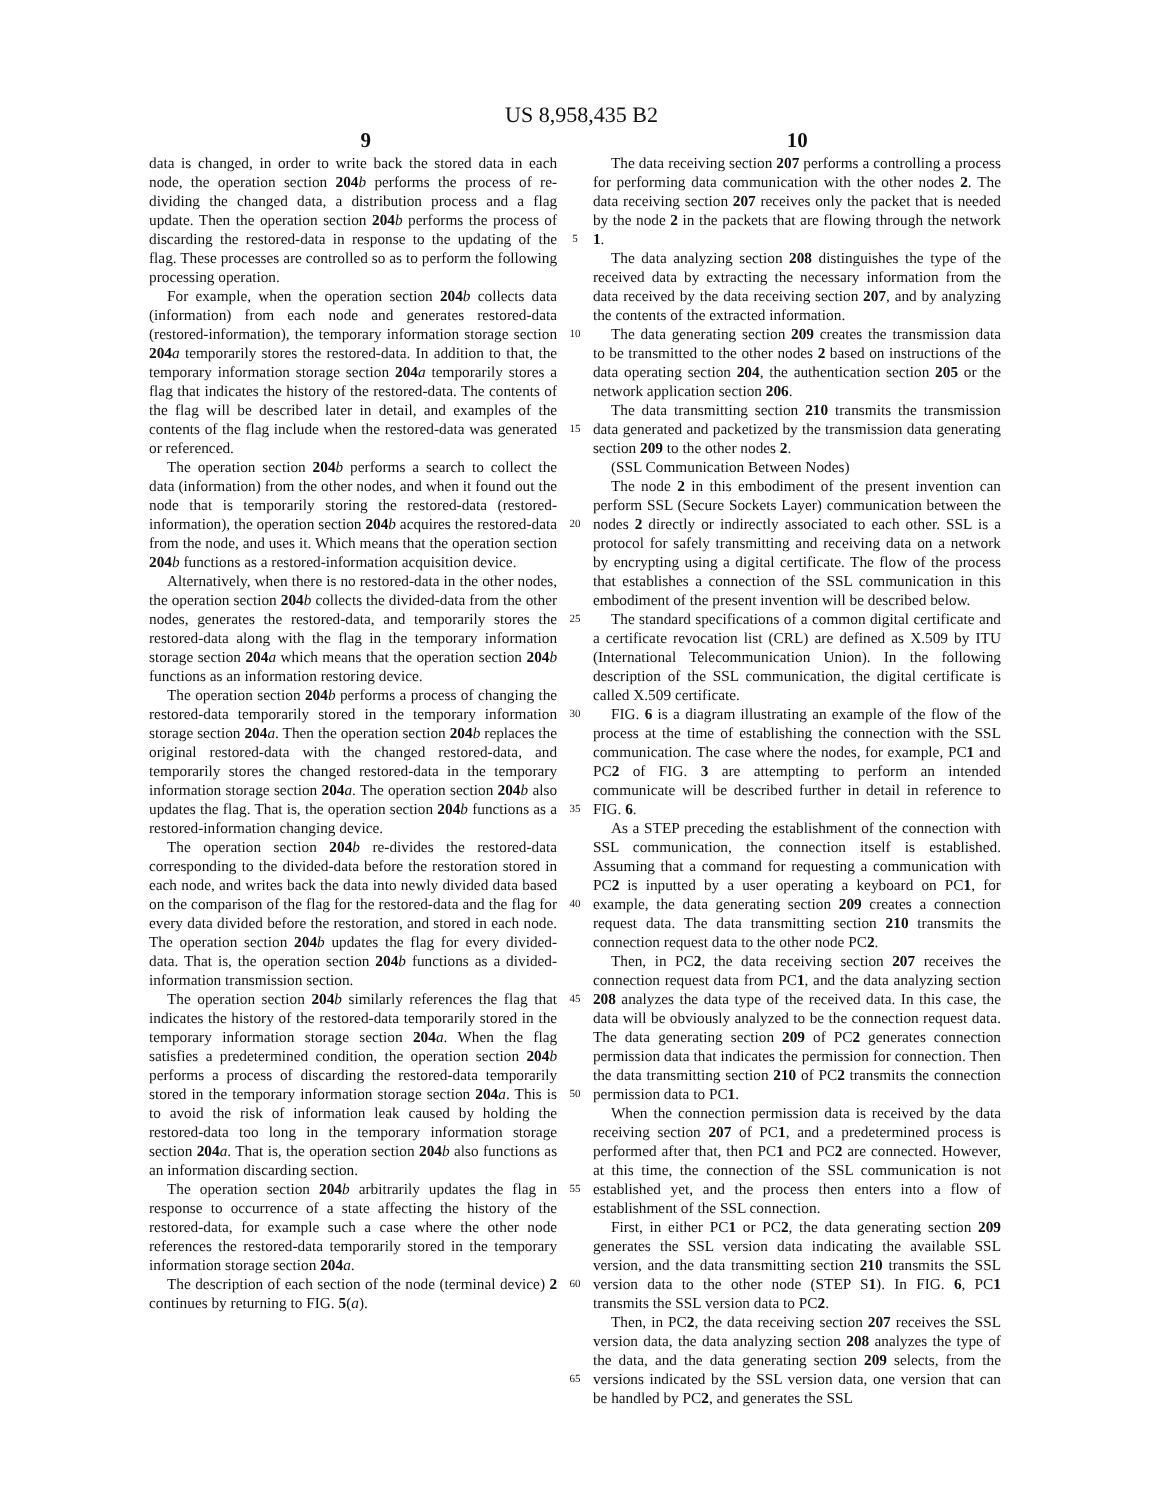US 8,958,435 B2
9 10
data is changed, in order to write back the stored data in each node, the operation section 204 b performs the process of re-dividing the changed data, a distribution process and a flag update. Then the operation section 204 b performs the process of discarding the restored-data in response to the updating of the flag. These processes are controlled so as to perform the following processing operation.
For example, when the operation section 204 b collects data (information) from each node and generates restored-data (restored-information), the temporary information storage section 204 a temporarily stores the restored-data. In addition to that, the temporary information storage section 204 a temporarily stores a flag that indicates the history of the restored-data. The contents of the flag will be described later in detail, and examples of the contents of the flag include when the restored-data was generated or referenced.
The operation section 204 b performs a search to collect the data (information) from the other nodes, and when it found out the node that is temporarily storing the restored-data (restored-information), the operation section 204 b acquires the restored-data from the node, and uses it. Which means that the operation section 204 b functions as a restored-information acquisition device.
Alternatively, when there is no restored-data in the other nodes, the operation section 204 b collects the divided-data from the other nodes, generates the restored-data, and temporarily stores the restored-data along with the flag in the temporary information storage section 204 a which means that the operation section 204 b functions as an information restoring device.
The operation section 204 b performs a process of changing the restored-data temporarily stored in the temporary information storage section 204 a. Then the operation section 204 b replaces the original restored-data with the changed restored-data, and temporarily stores the changed restored-data in the temporary information storage section 204 a. The operation section 204 b also updates the flag. That is, the operation section 204 b functions as a restored-information changing device.
The operation section 204 b re-divides the restored-data corresponding to the divided-data before the restoration stored in each node, and writes back the data into newly divided data based on the comparison of the flag for the restored-data and the flag for every data divided before the restoration, and stored in each node. The operation section 204 b updates the flag for every divided-data. That is, the operation section 204 b functions as a divided-information transmission section.
The operation section 204 b similarly references the flag that indicates the history of the restored-data temporarily stored in the temporary information storage section 204 a. When the flag satisfies a predetermined condition, the operation section 204 b performs a process of discarding the restored-data temporarily stored in the temporary information storage section 204 a. This is to avoid the risk of information leak caused by holding the restored-data too long in the temporary information storage section 204 a. That is, the operation section 204 b also functions as an information discarding section.
The operation section 204 b arbitrarily updates the flag in response to occurrence of a state affecting the history of the restored-data, for example such a case where the other node references the restored-data temporarily stored in the temporary information storage section 204 a.
The description of each section of the node (terminal device) 2 continues by returning to FIG. 5(a).
5
10
15
20
25
30
35
40
45
50
55
60
65
The data receiving section 207 performs a controlling a process for performing data communication with the other nodes 2. The data receiving section 207 receives only the packet that is needed by the node 2 in the packets that are flowing through the network 1.
The data analyzing section 208 distinguishes the type of the received data by extracting the necessary information from the data received by the data receiving section 207, and by analyzing the contents of the extracted information.
The data generating section 209 creates the transmission data to be transmitted to the other nodes 2 based on instructions of the data operating section 204, the authentication section 205 or the network application section 206.
The data transmitting section 210 transmits the transmission data generated and packetized by the transmission data generating section 209 to the other nodes 2.
(SSL Communication Between Nodes)
The node 2 in this embodiment of the present invention can perform SSL (Secure Sockets Layer) communication between the nodes 2 directly or indirectly associated to each other. SSL is a protocol for safely transmitting and receiving data on a network by encrypting using a digital certificate. The flow of the process that establishes a connection of the SSL communication in this embodiment of the present invention will be described below.
The standard specifications of a common digital certificate and a certificate revocation list (CRL) are defined as X.509 by ITU (International Telecommunication Union). In the following description of the SSL communication, the digital certificate is called X.509 certificate.
FIG. 6 is a diagram illustrating an example of the flow of the process at the time of establishing the connection with the SSL communication. The case where the nodes, for example, PC1 and PC2 of FIG. 3 are attempting to perform an intended communicate will be described further in detail in reference to FIG. 6.
As a STEP preceding the establishment of the connection with SSL communication, the connection itself is established. Assuming that a command for requesting a communication with PC2 is inputted by a user operating a keyboard on PC1, for example, the data generating section 209 creates a connection request data. The data transmitting section 210 transmits the connection request data to the other node PC2.
Then, in PC2, the data receiving section 207 receives the connection request data from PC1, and the data analyzing section 208 analyzes the data type of the received data. In this case, the data will be obviously analyzed to be the connection request data. The data generating section 209 of PC2 generates connection permission data that indicates the permission for connection. Then the data transmitting section 210 of PC2 transmits the connection permission data to PC1.
When the connection permission data is received by the data receiving section 207 of PC1, and a predetermined process is performed after that, then PC1 and PC2 are connected. However, at this time, the connection of the SSL communication is not established yet, and the process then enters into a flow of establishment of the SSL connection.
First, in either PC1 or PC2, the data generating section 209 generates the SSL version data indicating the available SSL version, and the data transmitting section 210 transmits the SSL version data to the other node (STEP S1). In FIG. 6, PC1 transmits the SSL version data to PC2.
Then, in PC2, the data receiving section 207 receives the SSL version data, the data analyzing section 208 analyzes the type of the data, and the data generating section 209 selects, from the versions indicated by the SSL version data, one version that can be handled by PC2, and generates the SSL